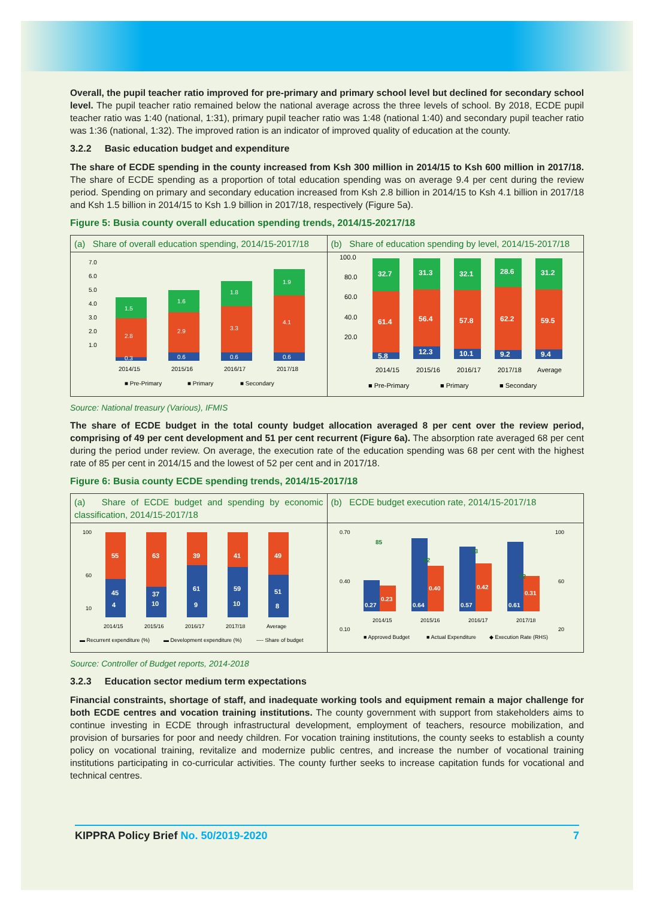Overall, the pupil teacher ratio improved for pre-primary and primary school level but declined for secondary school level. The pupil teacher ratio remained below the national average across the three levels of school. By 2018, ECDE pupil teacher ratio was 1:40 (national, 1:31), primary pupil teacher ratio was 1:48 (national 1:40) and secondary pupil teacher ratio was 1:36 (national, 1:32). The improved ration is an indicator of improved quality of education at the county.
3.2.2 Basic education budget and expenditure
The share of ECDE spending in the county increased from Ksh 300 million in 2014/15 to Ksh 600 million in 2017/18. The share of ECDE spending as a proportion of total education spending was on average 9.4 per cent during the review period. Spending on primary and secondary education increased from Ksh 2.8 billion in 2014/15 to Ksh 4.1 billion in 2017/18 and Ksh 1.5 billion in 2014/15 to Ksh 1.9 billion in 2017/18, respectively (Figure 5a).
Figure 5: Busia county overall education spending trends, 2014/15-20217/18
(a) Share of overall education spending, 2014/15-2017/18
7.0
6.0
5.0
4.0
3.0
2.0
1.0
0.3
2.8
1.5
0.6
2.9
1.6
0.6
3.3
1.8
0.6
4.1
1.9
2014/15
2015/16
2016/17
2017/18
■ Pre-Primary
■ Primary
■ Secondary
(b) Share of education spending by level, 2014/15-2017/18
100.0
80.0
60.0
40.0
20.0
32.7
61.4
5.8
31.3
56.4
12.3
32.1
57.8
10.1
28.6
62.2
9.2
31.2
59.5
9.4
2014/15
2015/16
2016/17
2017/18
Average
■ Pre-Primary
■ Primary
■ Secondary
Source: National treasury (Various), IFMIS
The share of ECDE budget in the total county budget allocation averaged 8 per cent over the review period, comprising of 49 per cent development and 51 per cent recurrent (Figure 6a). The absorption rate averaged 68 per cent during the period under review. On average, the execution rate of the education spending was 68 per cent with the highest rate of 85 per cent in 2014/15 and the lowest of 52 per cent and in 2017/18.
Figure 6: Busia county ECDE spending trends, 2014/15-2017/18
(a) Share of ECDE budget and spending by economic classification, 2014/15-2017/18
55
45
4
63
37
10
39
61
9
41
59
10
49
51
8
100
60
10
2014/15
2015/16
2016/17
2017/18
Average
▬ Recurrent expenditure (%)
▬ Development expenditure (%)
---- Share of budget
(b) ECDE budget execution rate, 2014/15-2017/18
0.70
0.40
0.10
100
60
20
0.27
0.23
0.64
0.40
0.57
0.42
0.61
0.31
85
62
73
52
2014/15
2015/16
2016/17
2017/18
■ Approved Budget
■ Actual Expenditure
◆ Execution Rate (RHS)
Source: Controller of Budget reports, 2014-2018
3.2.3 Education sector medium term expectations
Financial constraints, shortage of staff, and inadequate working tools and equipment remain a major challenge for both ECDE centres and vocation training institutions. The county government with support from stakeholders aims to continue investing in ECDE through infrastructural development, employment of teachers, resource mobilization, and provision of bursaries for poor and needy children. For vocation training institutions, the county seeks to establish a county policy on vocational training, revitalize and modernize public centres, and increase the number of vocational training institutions participating in co-curricular activities. The county further seeks to increase capitation funds for vocational and technical centres.
KIPPRA Policy Brief No. 50/2019-2020 7